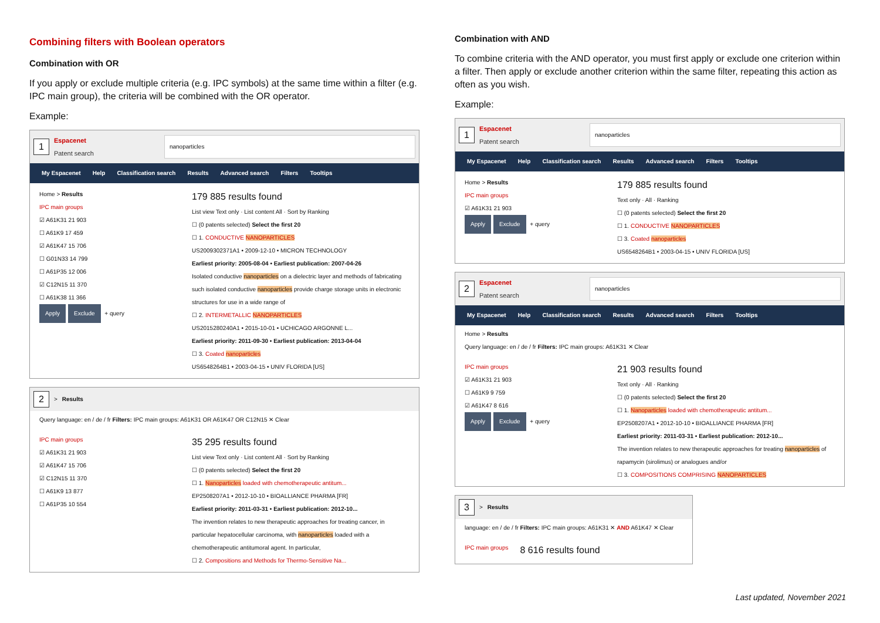Combining filters with Boolean operators
Combination with OR
If you apply or exclude multiple criteria (e.g. IPC symbols) at the same time within a filter (e.g. IPC main group), the criteria will be combined with the OR operator.
Example:
1 Espacenet
Patent search nanoparticles
My Espacenet Help Classification search Results Advanced search Filters Tooltips
Home > Results
IPC main groups
☑ A61K31 21 903
☐ A61K9 17 459
☑ A61K47 15 706
☐ G01N33 14 799
☐ A61P35 12 006
☑ C12N15 11 370
☐ A61K38 11 366
Apply Exclude + query
179 885 results found
List view Text only · List content All · Sort by Ranking
☐ (0 patents selected) Select the first 20
☐ 1. CONDUCTIVE NANOPARTICLES
US2009302371A1 • 2009-12-10 • MICRON TECHNOLOGY
Earliest priority: 2005-08-04 • Earliest publication: 2007-04-26
Isolated conductive nanoparticles on a dielectric layer and methods of fabricating such isolated conductive nanoparticles provide charge storage units in electronic structures for use in a wide range of
☐ 2. INTERMETALLIC NANOPARTICLES
US2015280240A1 • 2015-10-01 • UCHICAGO ARGONNE L...
Earliest priority: 2011-09-30 • Earliest publication: 2013-04-04
☐ 3. Coated nanoparticles
US6548264B1 • 2003-04-15 • UNIV FLORIDA [US]
2 > Results
Query language: en / de / fr Filters: IPC main groups: A61K31 OR A61K47 OR C12N15 ✕ Clear
IPC main groups
☑ A61K31 21 903
☑ A61K47 15 706
☑ C12N15 11 370
☐ A61K9 13 877
☐ A61P35 10 554
35 295 results found
List view Text only · List content All · Sort by Ranking
☐ (0 patents selected) Select the first 20
☐ 1. Nanoparticles loaded with chemotherapeutic antitum...
EP2508207A1 • 2012-10-10 • BIOALLIANCE PHARMA [FR]
Earliest priority: 2011-03-31 • Earliest publication: 2012-10...
The invention relates to new therapeutic approaches for treating cancer, in particular hepatocellular carcinoma, with nanoparticles loaded with a chemotherapeutic antitumoral agent. In particular,
☐ 2. Compositions and Methods for Thermo-Sensitive Na...
Combination with AND
To combine criteria with the AND operator, you must first apply or exclude one criterion within a filter. Then apply or exclude another criterion within the same filter, repeating this action as often as you wish.
Example:
1 Espacenet
Patent search nanoparticles
My Espacenet Help Classification search Results Advanced search Filters Tooltips
Home > Results
IPC main groups
☑ A61K31 21 903
Apply Exclude + query
179 885 results found
Text only · All · Ranking
☐ (0 patents selected) Select the first 20
☐ 1. CONDUCTIVE NANOPARTICLES
☐ 3. Coated nanoparticles
US6548264B1 • 2003-04-15 • UNIV FLORIDA [US]
2 Espacenet
Patent search nanoparticles
My Espacenet Help Classification search Results Advanced search Filters Tooltips
Home > Results
Query language: en / de / fr Filters: IPC main groups: A61K31 ✕ Clear
IPC main groups
☑ A61K31 21 903
☐ A61K9 9 759
☑ A61K47 8 616
Apply Exclude + query
21 903 results found
Text only · All · Ranking
☐ (0 patents selected) Select the first 20
☐ 1. Nanoparticles loaded with chemotherapeutic antitum...
EP2508207A1 • 2012-10-10 • BIOALLIANCE PHARMA [FR]
Earliest priority: 2011-03-31 • Earliest publication: 2012-10...
The invention relates to new therapeutic approaches for treating nanoparticles of rapamycin (sirolimus) or analogues and/or
☐ 3. COMPOSITIONS COMPRISING NANOPARTICLES
3 > Results
language: en / de / fr Filters: IPC main groups: A61K31 ✕ AND A61K47 ✕ Clear
IPC main groups 8 616 results found
Last updated, November 2021